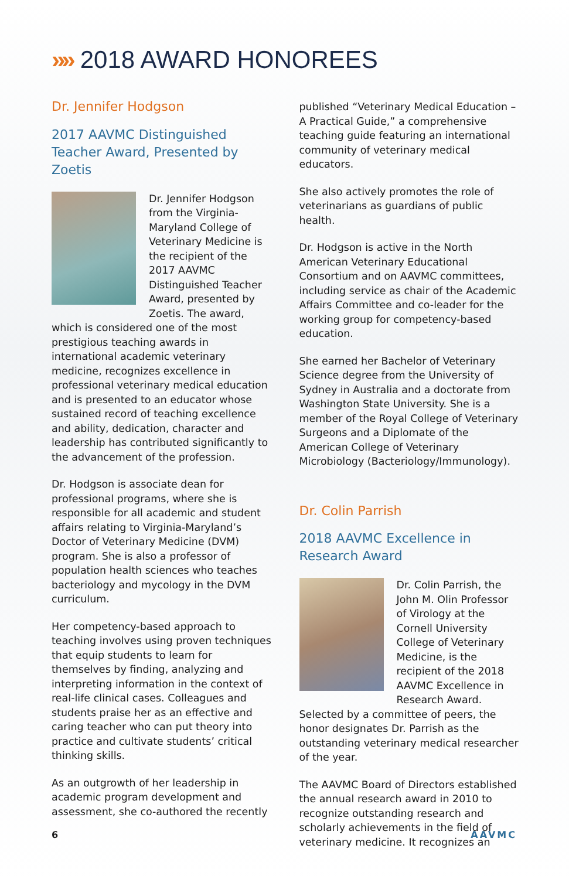»» 2018 AWARD HONOREES
Dr. Jennifer Hodgson
2017 AAVMC Distinguished Teacher Award, Presented by Zoetis
Dr. Jennifer Hodgson from the Virginia-Maryland College of Veterinary Medicine is the recipient of the 2017 AAVMC Distinguished Teacher Award, presented by Zoetis. The award, which is considered one of the most prestigious teaching awards in international academic veterinary medicine, recognizes excellence in professional veterinary medical education and is presented to an educator whose sustained record of teaching excellence and ability, dedication, character and leadership has contributed significantly to the advancement of the profession.
Dr. Hodgson is associate dean for professional programs, where she is responsible for all academic and student affairs relating to Virginia-Maryland’s Doctor of Veterinary Medicine (DVM) program. She is also a professor of population health sciences who teaches bacteriology and mycology in the DVM curriculum.
Her competency-based approach to teaching involves using proven techniques that equip students to learn for themselves by finding, analyzing and interpreting information in the context of real-life clinical cases. Colleagues and students praise her as an effective and caring teacher who can put theory into practice and cultivate students’ critical thinking skills.
As an outgrowth of her leadership in academic program development and assessment, she co-authored the recently
published “Veterinary Medical Education – A Practical Guide,” a comprehensive teaching guide featuring an international community of veterinary medical educators.
She also actively promotes the role of veterinarians as guardians of public health.
Dr. Hodgson is active in the North American Veterinary Educational Consortium and on AAVMC committees, including service as chair of the Academic Affairs Committee and co-leader for the working group for competency-based education.
She earned her Bachelor of Veterinary Science degree from the University of Sydney in Australia and a doctorate from Washington State University. She is a member of the Royal College of Veterinary Surgeons and a Diplomate of the American College of Veterinary Microbiology (Bacteriology/Immunology).
Dr. Colin Parrish
2018 AAVMC Excellence in Research Award
Dr. Colin Parrish, the John M. Olin Professor of Virology at the Cornell University College of Veterinary Medicine, is the recipient of the 2018 AAVMC Excellence in Research Award. Selected by a committee of peers, the honor designates Dr. Parrish as the outstanding veterinary medical researcher of the year.
The AAVMC Board of Directors established the annual research award in 2010 to recognize outstanding research and scholarly achievements in the field of veterinary medicine. It recognizes an
6 AAVMC